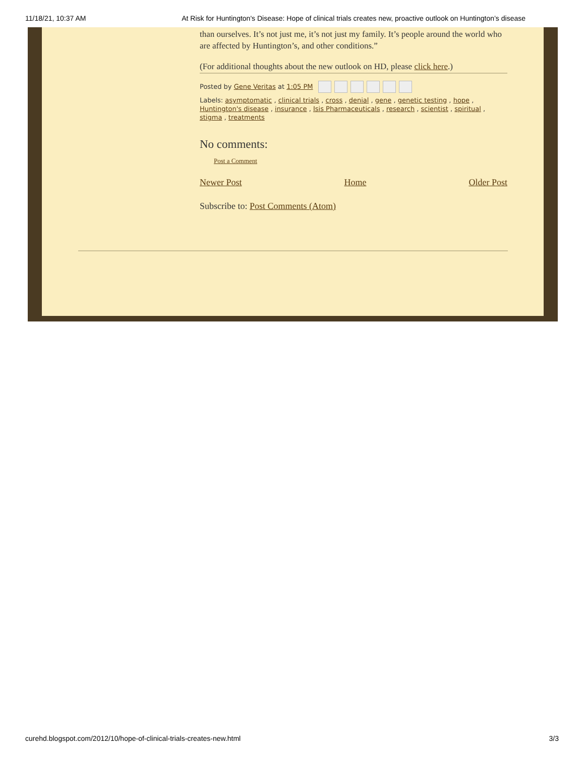11/18/21, 10:37 AM At Risk for Huntington's Disease: Hope of clinical trials creates new, proactive outlook on Huntington’s disease
than ourselves. It’s not just me, it’s not just my family. It’s people around the world who are affected by Huntington’s, and other conditions.”
(For additional thoughts about the new outlook on HD, please click here.)
Posted by Gene Veritas at 1:05 PM
Labels: asymptomatic , clinical trials , cross , denial , gene , genetic testing , hope , Huntington's disease , insurance , Isis Pharmaceuticals , research , scientist , spiritual , stigma , treatments
No comments:
Post a Comment
Newer Post Home Older Post
Subscribe to: Post Comments (Atom)
curehd.blogspot.com/2012/10/hope-of-clinical-trials-creates-new.html 3/3